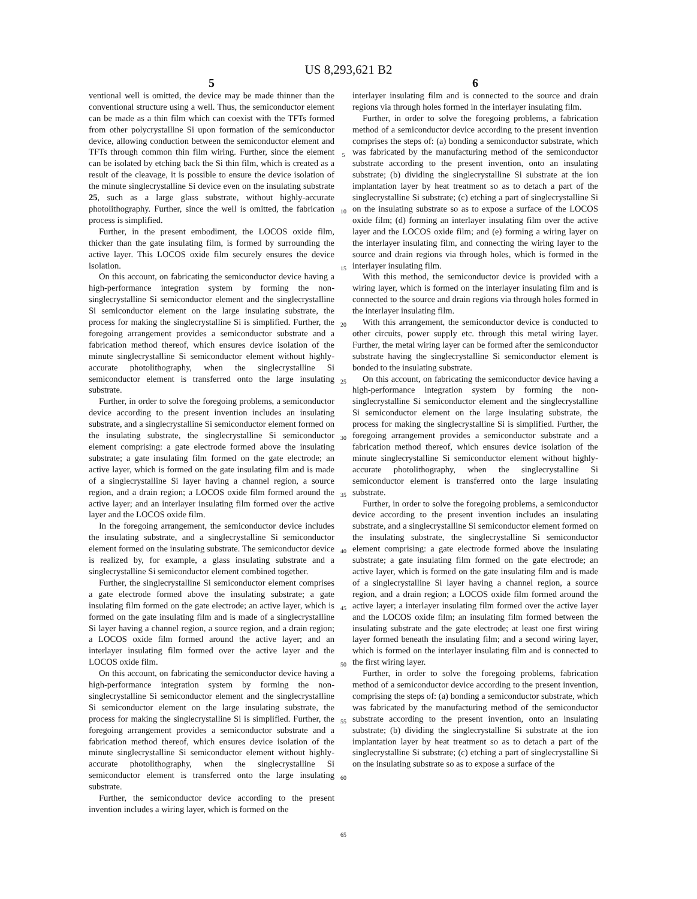US 8,293,621 B2
5
ventional well is omitted, the device may be made thinner than the conventional structure using a well. Thus, the semiconductor element can be made as a thin film which can coexist with the TFTs formed from other polycrystalline Si upon formation of the semiconductor device, allowing conduction between the semiconductor element and TFTs through common thin film wiring. Further, since the element can be isolated by etching back the Si thin film, which is created as a result of the cleavage, it is possible to ensure the device isolation of the minute singlecrystalline Si device even on the insulating substrate 25, such as a large glass substrate, without highly-accurate photolithography. Further, since the well is omitted, the fabrication process is simplified.
Further, in the present embodiment, the LOCOS oxide film, thicker than the gate insulating film, is formed by surrounding the active layer. This LOCOS oxide film securely ensures the device isolation.
On this account, on fabricating the semiconductor device having a high-performance integration system by forming the non-singlecrystalline Si semiconductor element and the singlecrystalline Si semiconductor element on the large insulating substrate, the process for making the singlecrystalline Si is simplified. Further, the foregoing arrangement provides a semiconductor substrate and a fabrication method thereof, which ensures device isolation of the minute singlecrystalline Si semiconductor element without highly-accurate photolithography, when the singlecrystalline Si semiconductor element is transferred onto the large insulating substrate.
Further, in order to solve the foregoing problems, a semiconductor device according to the present invention includes an insulating substrate, and a singlecrystalline Si semiconductor element formed on the insulating substrate, the singlecrystalline Si semiconductor element comprising: a gate electrode formed above the insulating substrate; a gate insulating film formed on the gate electrode; an active layer, which is formed on the gate insulating film and is made of a singlecrystalline Si layer having a channel region, a source region, and a drain region; a LOCOS oxide film formed around the active layer; and an interlayer insulating film formed over the active layer and the LOCOS oxide film.
In the foregoing arrangement, the semiconductor device includes the insulating substrate, and a singlecrystalline Si semiconductor element formed on the insulating substrate. The semiconductor device is realized by, for example, a glass insulating substrate and a singlecrystalline Si semiconductor element combined together.
Further, the singlecrystalline Si semiconductor element comprises a gate electrode formed above the insulating substrate; a gate insulating film formed on the gate electrode; an active layer, which is formed on the gate insulating film and is made of a singlecrystalline Si layer having a channel region, a source region, and a drain region; a LOCOS oxide film formed around the active layer; and an interlayer insulating film formed over the active layer and the LOCOS oxide film.
On this account, on fabricating the semiconductor device having a high-performance integration system by forming the non-singlecrystalline Si semiconductor element and the singlecrystalline Si semiconductor element on the large insulating substrate, the process for making the singlecrystalline Si is simplified. Further, the foregoing arrangement provides a semiconductor substrate and a fabrication method thereof, which ensures device isolation of the minute singlecrystalline Si semiconductor element without highly-accurate photolithography, when the singlecrystalline Si semiconductor element is transferred onto the large insulating substrate.
Further, the semiconductor device according to the present invention includes a wiring layer, which is formed on the
5
10
15
20
25
30
35
40
45
50
55
60
65
6
interlayer insulating film and is connected to the source and drain regions via through holes formed in the interlayer insulating film.
Further, in order to solve the foregoing problems, a fabrication method of a semiconductor device according to the present invention comprises the steps of: (a) bonding a semiconductor substrate, which was fabricated by the manufacturing method of the semiconductor substrate according to the present invention, onto an insulating substrate; (b) dividing the singlecrystalline Si substrate at the ion implantation layer by heat treatment so as to detach a part of the singlecrystalline Si substrate; (c) etching a part of singlecrystalline Si on the insulating substrate so as to expose a surface of the LOCOS oxide film; (d) forming an interlayer insulating film over the active layer and the LOCOS oxide film; and (e) forming a wiring layer on the interlayer insulating film, and connecting the wiring layer to the source and drain regions via through holes, which is formed in the interlayer insulating film.
With this method, the semiconductor device is provided with a wiring layer, which is formed on the interlayer insulating film and is connected to the source and drain regions via through holes formed in the interlayer insulating film.
With this arrangement, the semiconductor device is conducted to other circuits, power supply etc. through this metal wiring layer. Further, the metal wiring layer can be formed after the semiconductor substrate having the singlecrystalline Si semiconductor element is bonded to the insulating substrate.
On this account, on fabricating the semiconductor device having a high-performance integration system by forming the non-singlecrystalline Si semiconductor element and the singlecrystalline Si semiconductor element on the large insulating substrate, the process for making the singlecrystalline Si is simplified. Further, the foregoing arrangement provides a semiconductor substrate and a fabrication method thereof, which ensures device isolation of the minute singlecrystalline Si semiconductor element without highly-accurate photolithography, when the singlecrystalline Si semiconductor element is transferred onto the large insulating substrate.
Further, in order to solve the foregoing problems, a semiconductor device according to the present invention includes an insulating substrate, and a singlecrystalline Si semiconductor element formed on the insulating substrate, the singlecrystalline Si semiconductor element comprising: a gate electrode formed above the insulating substrate; a gate insulating film formed on the gate electrode; an active layer, which is formed on the gate insulating film and is made of a singlecrystalline Si layer having a channel region, a source region, and a drain region; a LOCOS oxide film formed around the active layer; a interlayer insulating film formed over the active layer and the LOCOS oxide film; an insulating film formed between the insulating substrate and the gate electrode; at least one first wiring layer formed beneath the insulating film; and a second wiring layer, which is formed on the interlayer insulating film and is connected to the first wiring layer.
Further, in order to solve the foregoing problems, fabrication method of a semiconductor device according to the present invention, comprising the steps of: (a) bonding a semiconductor substrate, which was fabricated by the manufacturing method of the semiconductor substrate according to the present invention, onto an insulating substrate; (b) dividing the singlecrystalline Si substrate at the ion implantation layer by heat treatment so as to detach a part of the singlecrystalline Si substrate; (c) etching a part of singlecrystalline Si on the insulating substrate so as to expose a surface of the